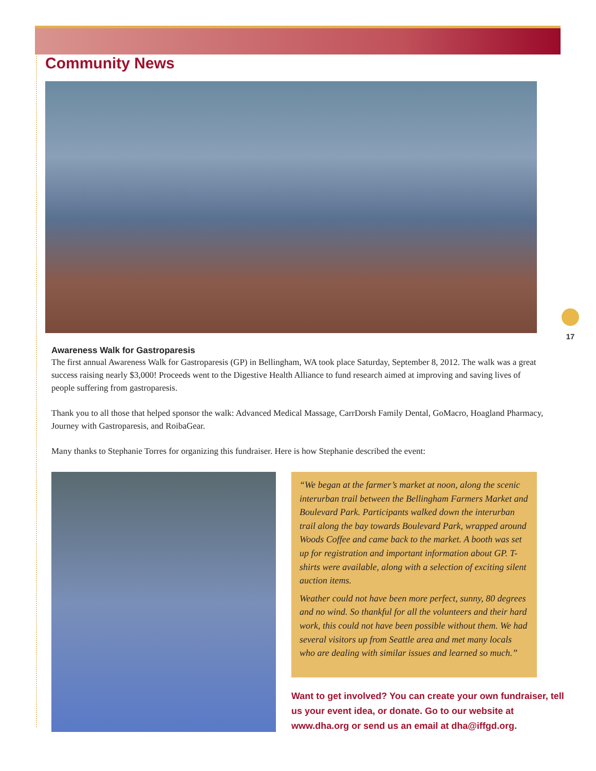Community News
17
Awareness Walk for Gastroparesis
The first annual Awareness Walk for Gastroparesis (GP) in Bellingham, WA took place Saturday, September 8, 2012. The walk was a great success raising nearly $3,000! Proceeds went to the Digestive Health Alliance to fund research aimed at improving and saving lives of people suffering from gastroparesis.
Thank you to all those that helped sponsor the walk: Advanced Medical Massage, CarrDorsh Family Dental, GoMacro, Hoagland Pharmacy, Journey with Gastroparesis, and RoibaGear.
Many thanks to Stephanie Torres for organizing this fundraiser. Here is how Stephanie described the event:
“We began at the farmer’s market at noon, along the scenic interurban trail between the Bellingham Farmers Market and Boulevard Park. Participants walked down the interurban trail along the bay towards Boulevard Park, wrapped around Woods Coffee and came back to the market. A booth was set up for registration and important information about GP. T-shirts were available, along with a selection of exciting silent auction items.
Weather could not have been more perfect, sunny, 80 degrees and no wind. So thankful for all the volunteers and their hard work, this could not have been possible without them. We had several visitors up from Seattle area and met many locals who are dealing with similar issues and learned so much.”
Want to get involved? You can create your own fundraiser, tell us your event idea, or donate. Go to our website at www.dha.org or send us an email at dha@iffgd.org.